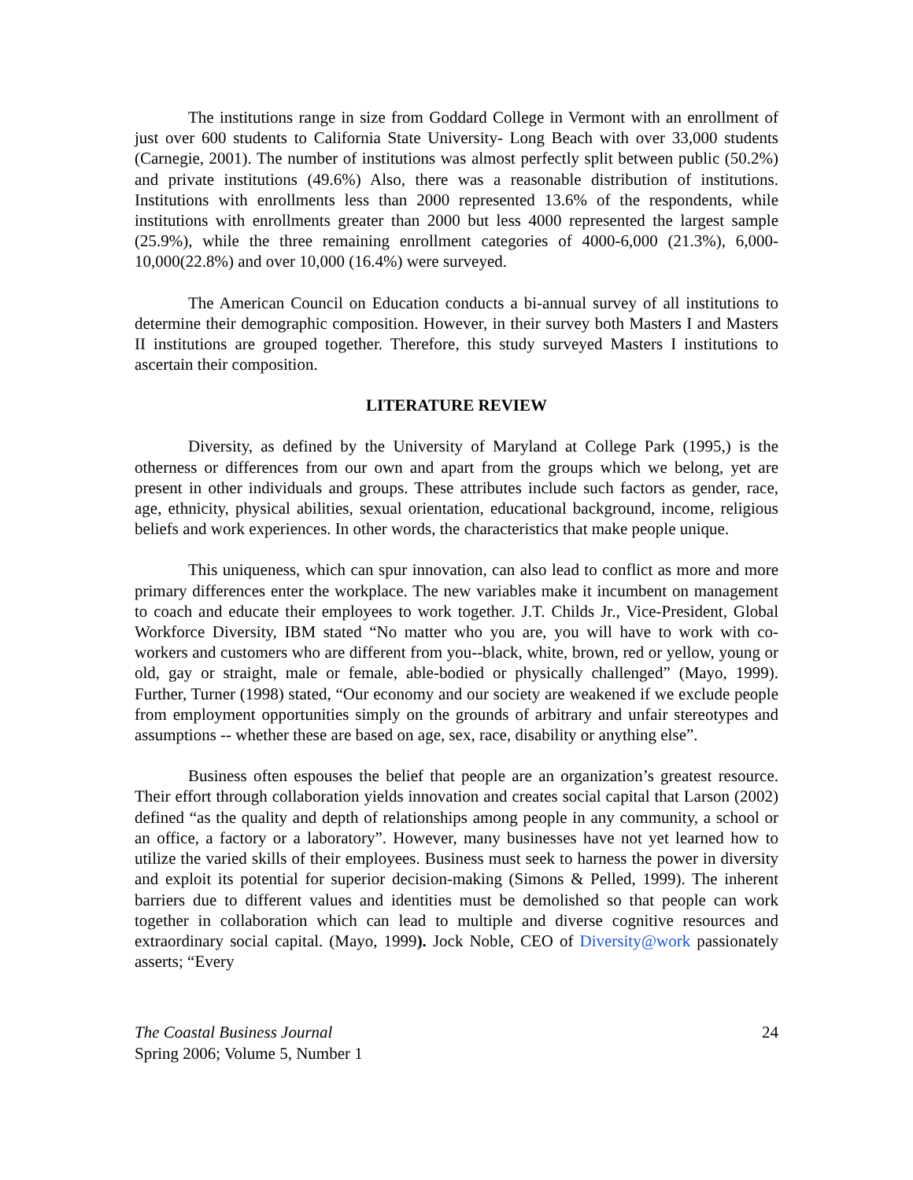The institutions range in size from Goddard College in Vermont with an enrollment of just over 600 students to California State University- Long Beach with over 33,000 students (Carnegie, 2001). The number of institutions was almost perfectly split between public (50.2%) and private institutions (49.6%) Also, there was a reasonable distribution of institutions. Institutions with enrollments less than 2000 represented 13.6% of the respondents, while institutions with enrollments greater than 2000 but less 4000 represented the largest sample (25.9%), while the three remaining enrollment categories of 4000-6,000 (21.3%), 6,000-10,000(22.8%) and over 10,000 (16.4%) were surveyed.
The American Council on Education conducts a bi-annual survey of all institutions to determine their demographic composition. However, in their survey both Masters I and Masters II institutions are grouped together. Therefore, this study surveyed Masters I institutions to ascertain their composition.
LITERATURE REVIEW
Diversity, as defined by the University of Maryland at College Park (1995,) is the otherness or differences from our own and apart from the groups which we belong, yet are present in other individuals and groups. These attributes include such factors as gender, race, age, ethnicity, physical abilities, sexual orientation, educational background, income, religious beliefs and work experiences. In other words, the characteristics that make people unique.
This uniqueness, which can spur innovation, can also lead to conflict as more and more primary differences enter the workplace. The new variables make it incumbent on management to coach and educate their employees to work together. J.T. Childs Jr., Vice-President, Global Workforce Diversity, IBM stated “No matter who you are, you will have to work with co-workers and customers who are different from you--black, white, brown, red or yellow, young or old, gay or straight, male or female, able-bodied or physically challenged” (Mayo, 1999). Further, Turner (1998) stated, “Our economy and our society are weakened if we exclude people from employment opportunities simply on the grounds of arbitrary and unfair stereotypes and assumptions -- whether these are based on age, sex, race, disability or anything else”.
Business often espouses the belief that people are an organization’s greatest resource. Their effort through collaboration yields innovation and creates social capital that Larson (2002) defined “as the quality and depth of relationships among people in any community, a school or an office, a factory or a laboratory”. However, many businesses have not yet learned how to utilize the varied skills of their employees. Business must seek to harness the power in diversity and exploit its potential for superior decision-making (Simons & Pelled, 1999). The inherent barriers due to different values and identities must be demolished so that people can work together in collaboration which can lead to multiple and diverse cognitive resources and extraordinary social capital. (Mayo, 1999). Jock Noble, CEO of Diversity@work passionately asserts; “Every
The Coastal Business Journal
Spring 2006; Volume 5, Number 1
24